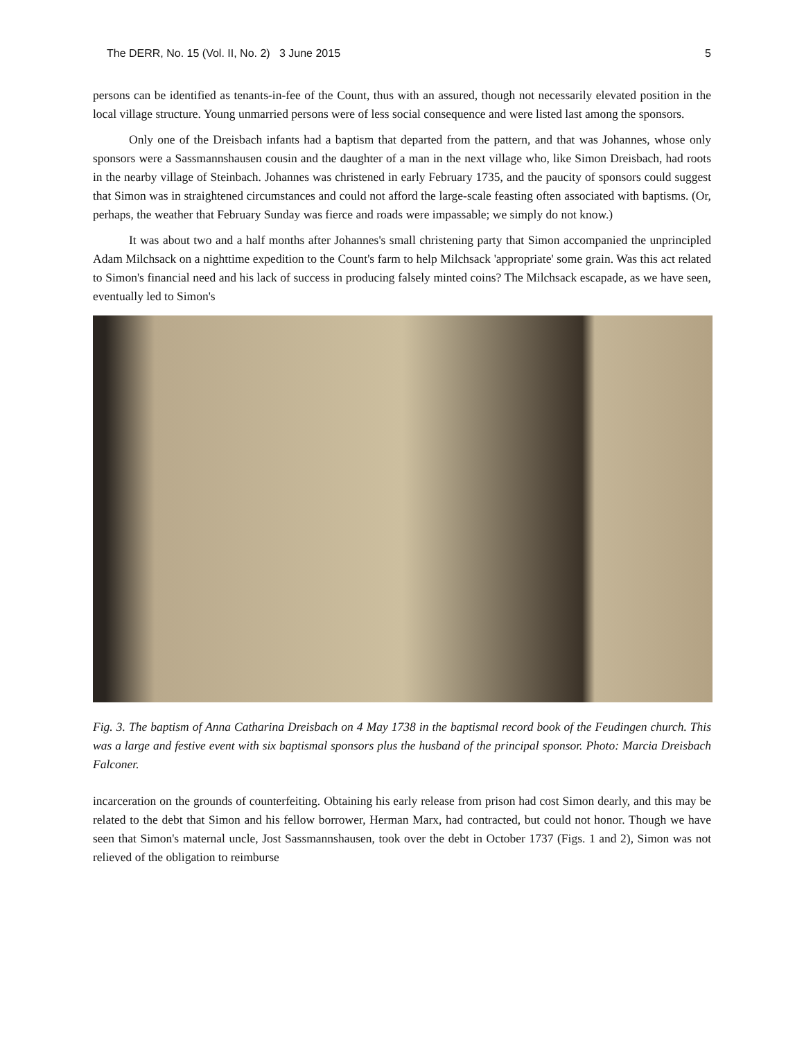The DERR, No. 15 (Vol. II, No. 2) 3 June 2015 5
persons can be identified as tenants-in-fee of the Count, thus with an assured, though not necessarily elevated position in the local village structure. Young unmarried persons were of less social consequence and were listed last among the sponsors.
Only one of the Dreisbach infants had a baptism that departed from the pattern, and that was Johannes, whose only sponsors were a Sassmannshausen cousin and the daughter of a man in the next village who, like Simon Dreisbach, had roots in the nearby village of Steinbach. Johannes was christened in early February 1735, and the paucity of sponsors could suggest that Simon was in straightened circumstances and could not afford the large-scale feasting often associated with baptisms. (Or, perhaps, the weather that February Sunday was fierce and roads were impassable; we simply do not know.)
It was about two and a half months after Johannes's small christening party that Simon accompanied the unprincipled Adam Milchsack on a nighttime expedition to the Count's farm to help Milchsack 'appropriate' some grain. Was this act related to Simon's financial need and his lack of success in producing falsely minted coins? The Milchsack escapade, as we have seen, eventually led to Simon's
Fig. 3. The baptism of Anna Catharina Dreisbach on 4 May 1738 in the baptismal record book of the Feudingen church. This was a large and festive event with six baptismal sponsors plus the husband of the principal sponsor. Photo: Marcia Dreisbach Falconer.
incarceration on the grounds of counterfeiting. Obtaining his early release from prison had cost Simon dearly, and this may be related to the debt that Simon and his fellow borrower, Herman Marx, had contracted, but could not honor. Though we have seen that Simon's maternal uncle, Jost Sassmannshausen, took over the debt in October 1737 (Figs. 1 and 2), Simon was not relieved of the obligation to reimburse